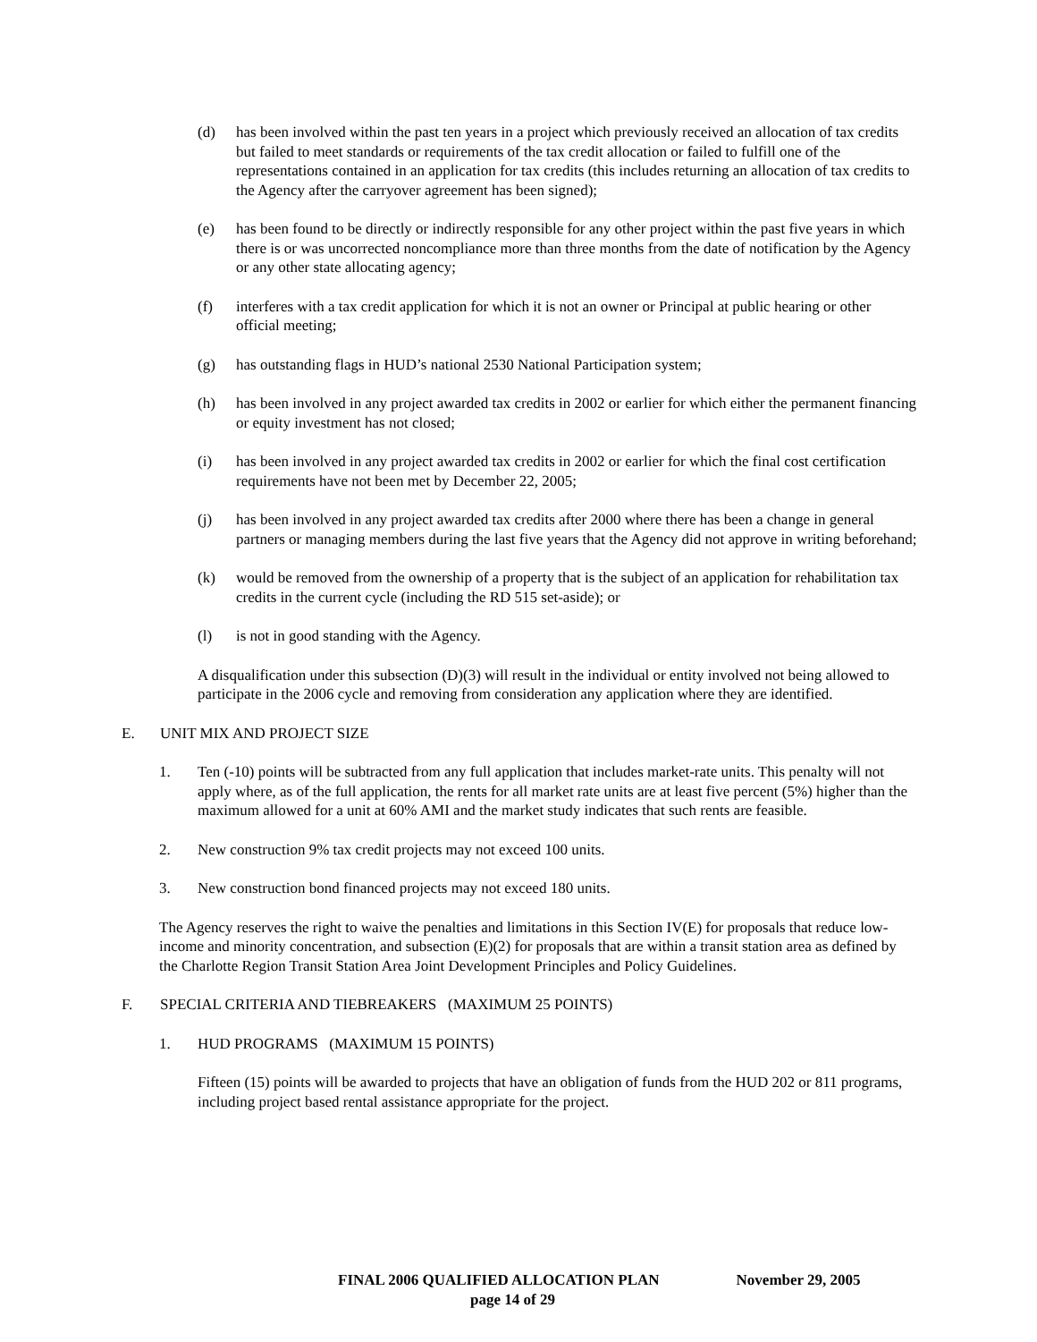(d) has been involved within the past ten years in a project which previously received an allocation of tax credits but failed to meet standards or requirements of the tax credit allocation or failed to fulfill one of the representations contained in an application for tax credits (this includes returning an allocation of tax credits to the Agency after the carryover agreement has been signed);
(e) has been found to be directly or indirectly responsible for any other project within the past five years in which there is or was uncorrected noncompliance more than three months from the date of notification by the Agency or any other state allocating agency;
(f) interferes with a tax credit application for which it is not an owner or Principal at public hearing or other official meeting;
(g) has outstanding flags in HUD’s national 2530 National Participation system;
(h) has been involved in any project awarded tax credits in 2002 or earlier for which either the permanent financing or equity investment has not closed;
(i) has been involved in any project awarded tax credits in 2002 or earlier for which the final cost certification requirements have not been met by December 22, 2005;
(j) has been involved in any project awarded tax credits after 2000 where there has been a change in general partners or managing members during the last five years that the Agency did not approve in writing beforehand;
(k) would be removed from the ownership of a property that is the subject of an application for rehabilitation tax credits in the current cycle (including the RD 515 set-aside); or
(l) is not in good standing with the Agency.
A disqualification under this subsection (D)(3) will result in the individual or entity involved not being allowed to participate in the 2006 cycle and removing from consideration any application where they are identified.
E. UNIT MIX AND PROJECT SIZE
1. Ten (-10) points will be subtracted from any full application that includes market-rate units. This penalty will not apply where, as of the full application, the rents for all market rate units are at least five percent (5%) higher than the maximum allowed for a unit at 60% AMI and the market study indicates that such rents are feasible.
2. New construction 9% tax credit projects may not exceed 100 units.
3. New construction bond financed projects may not exceed 180 units.
The Agency reserves the right to waive the penalties and limitations in this Section IV(E) for proposals that reduce low-income and minority concentration, and subsection (E)(2) for proposals that are within a transit station area as defined by the Charlotte Region Transit Station Area Joint Development Principles and Policy Guidelines.
F. SPECIAL CRITERIA AND TIEBREAKERS (MAXIMUM 25 POINTS)
1. HUD PROGRAMS (MAXIMUM 15 POINTS)
Fifteen (15) points will be awarded to projects that have an obligation of funds from the HUD 202 or 811 programs, including project based rental assistance appropriate for the project.
FINAL 2006 QUALIFIED ALLOCATION PLAN November 29, 2005
page 14 of 29